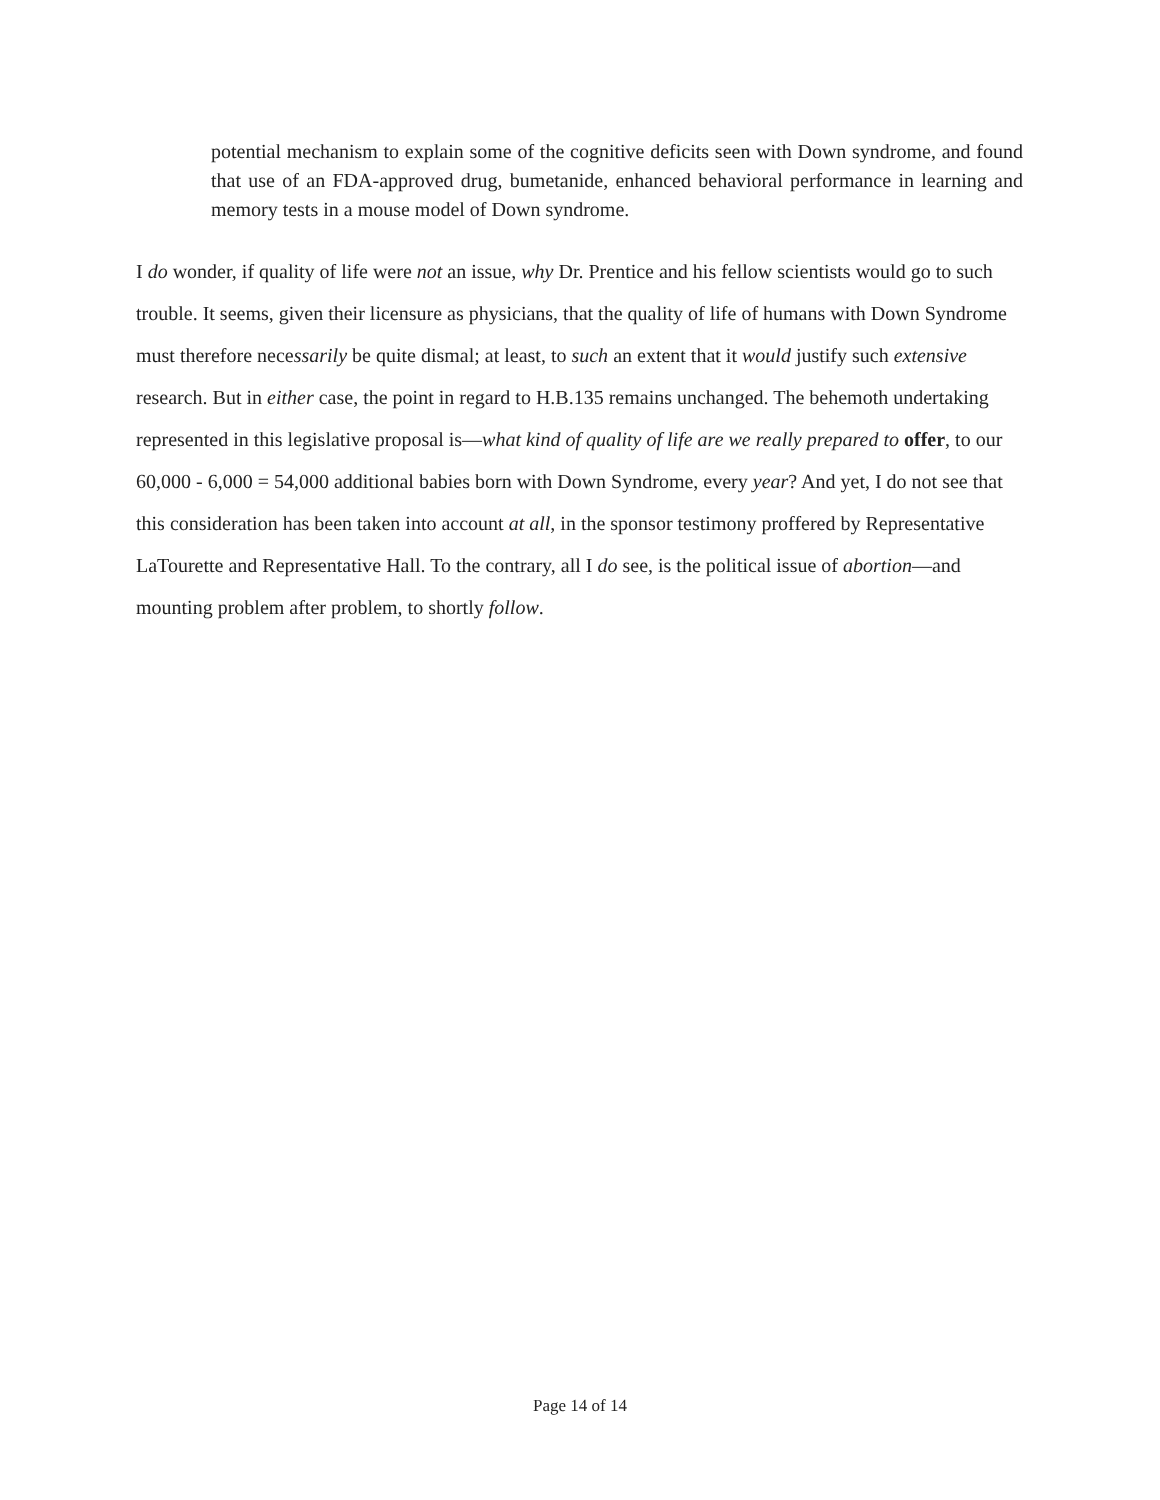potential mechanism to explain some of the cognitive deficits seen with Down syndrome, and found that use of an FDA-approved drug, bumetanide, enhanced behavioral performance in learning and memory tests in a mouse model of Down syndrome.
I do wonder, if quality of life were not an issue, why Dr. Prentice and his fellow scientists would go to such trouble. It seems, given their licensure as physicians, that the quality of life of humans with Down Syndrome must therefore necessarily be quite dismal; at least, to such an extent that it would justify such extensive research. But in either case, the point in regard to H.B.135 remains unchanged. The behemoth undertaking represented in this legislative proposal is—what kind of quality of life are we really prepared to offer, to our 60,000 - 6,000 = 54,000 additional babies born with Down Syndrome, every year? And yet, I do not see that this consideration has been taken into account at all, in the sponsor testimony proffered by Representative LaTourette and Representative Hall. To the contrary, all I do see, is the political issue of abortion—and mounting problem after problem, to shortly follow.
Page 14 of 14